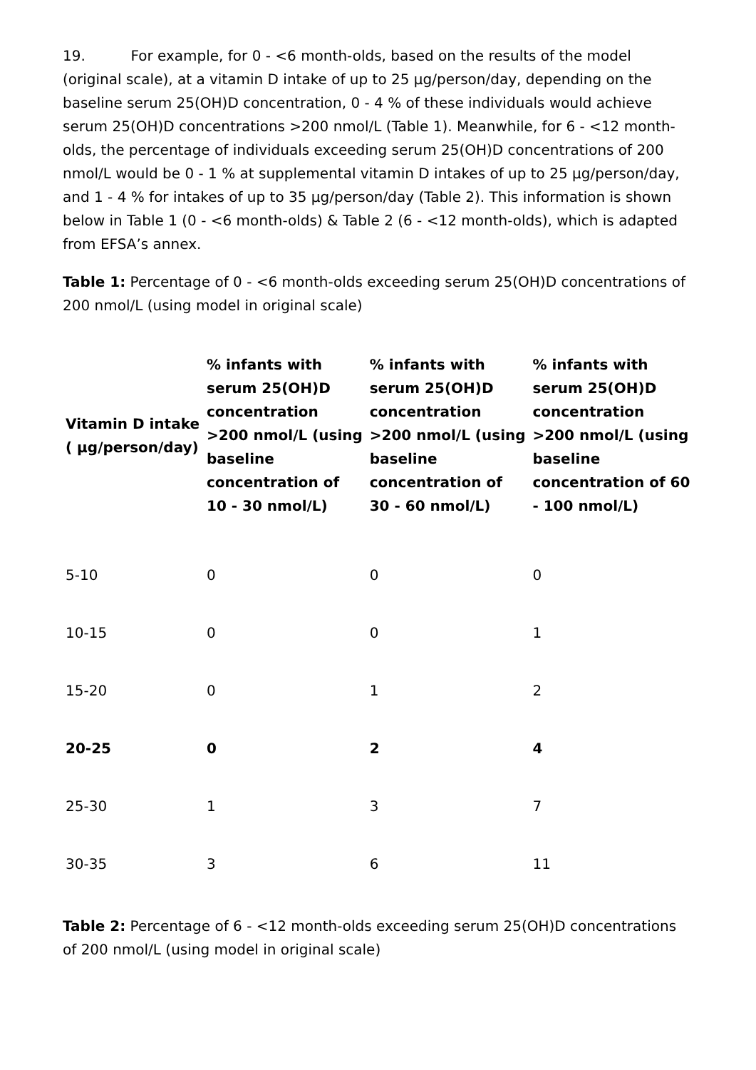19. For example, for 0 - <6 month-olds, based on the results of the model (original scale), at a vitamin D intake of up to 25 µg/person/day, depending on the baseline serum 25(OH)D concentration, 0 - 4 % of these individuals would achieve serum 25(OH)D concentrations >200 nmol/L (Table 1). Meanwhile, for 6 - <12 month-olds, the percentage of individuals exceeding serum 25(OH)D concentrations of 200 nmol/L would be 0 - 1 % at supplemental vitamin D intakes of up to 25 µg/person/day, and 1 - 4 % for intakes of up to 35 µg/person/day (Table 2). This information is shown below in Table 1 (0 - <6 month-olds) & Table 2 (6 - <12 month-olds), which is adapted from EFSA’s annex.
Table 1: Percentage of 0 - <6 month-olds exceeding serum 25(OH)D concentrations of 200 nmol/L (using model in original scale)
| Vitamin D intake ( µg/person/day) | % infants with serum 25(OH)D concentration >200 nmol/L (using baseline concentration of 10 - 30 nmol/L) | % infants with serum 25(OH)D concentration >200 nmol/L (using baseline concentration of 30 - 60 nmol/L) | % infants with serum 25(OH)D concentration >200 nmol/L (using baseline concentration of 60 - 100 nmol/L) |
| --- | --- | --- | --- |
| 5-10 | 0 | 0 | 0 |
| 10-15 | 0 | 0 | 1 |
| 15-20 | 0 | 1 | 2 |
| 20-25 | 0 | 2 | 4 |
| 25-30 | 1 | 3 | 7 |
| 30-35 | 3 | 6 | 11 |
Table 2: Percentage of 6 - <12 month-olds exceeding serum 25(OH)D concentrations of 200 nmol/L (using model in original scale)